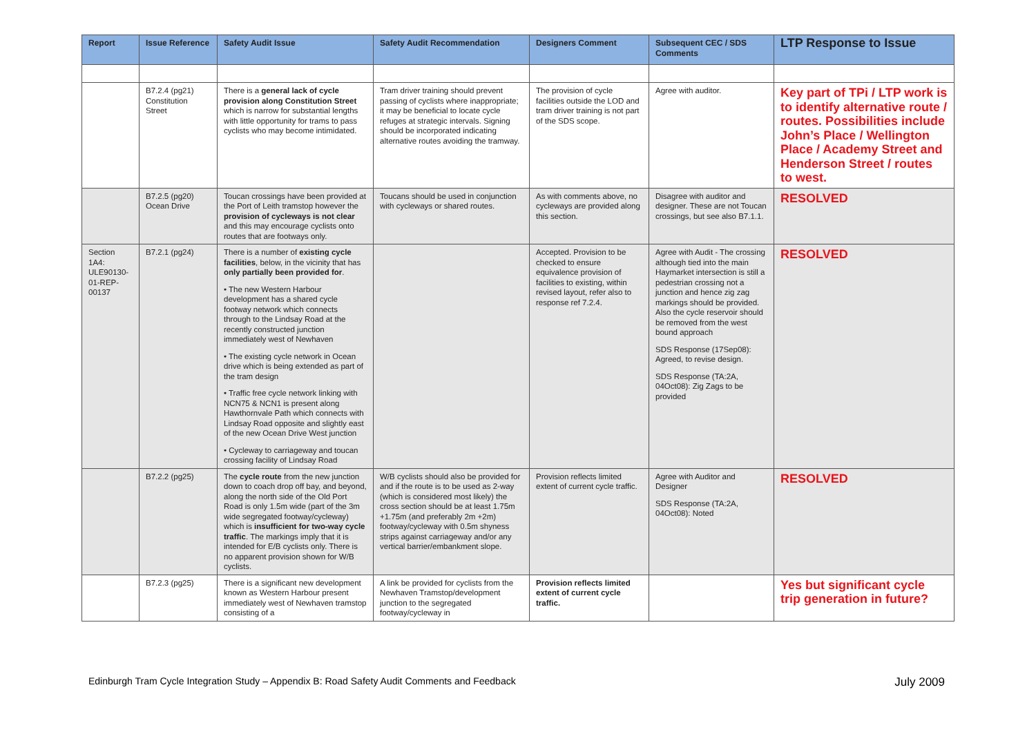| Report | Issue Reference | Safety Audit Issue | Safety Audit Recommendation | Designers Comment | Subsequent CEC / SDS Comments | LTP Response to Issue |
| --- | --- | --- | --- | --- | --- | --- |
| | B7.2.4 (pg21) Constitution Street | There is a general lack of cycle provision along Constitution Street which is narrow for substantial lengths with little opportunity for trams to pass cyclists who may become intimidated. | Tram driver training should prevent passing of cyclists where inappropriate; it may be beneficial to locate cycle refuges at strategic intervals. Signing should be incorporated indicating alternative routes avoiding the tramway. | The provision of cycle facilities outside the LOD and tram driver training is not part of the SDS scope. | Agree with auditor. | Key part of TPi / LTP work is to identify alternative route / routes. Possibilities include John’s Place / Wellington Place / Academy Street and Henderson Street / routes to west. |
| | B7.2.5 (pg20) Ocean Drive | Toucan crossings have been provided at the Port of Leith tramstop however the provision of cycleways is not clear and this may encourage cyclists onto routes that are footways only. | Toucans should be used in conjunction with cycleways or shared routes. | As with comments above, no cycleways are provided along this section. | Disagree with auditor and designer. These are not Toucan crossings, but see also B7.1.1. | RESOLVED |
| Section 1A4: ULE90130-01-REP-00137 | B7.2.1 (pg24) | There is a number of existing cycle facilities , below, in the vicinity that has only partially been provided for . • The new Western Harbour development has a shared cycle footway network which connects through to the Lindsay Road at the recently constructed junction immediately west of Newhaven • The existing cycle network in Ocean drive which is being extended as part of the tram design • Traffic free cycle network linking with NCN75 & NCN1 is present along Hawthornvale Path which connects with Lindsay Road opposite and slightly east of the new Ocean Drive West junction • Cycleway to carriageway and toucan crossing facility of Lindsay Road | | Accepted. Provision to be checked to ensure equivalence provision of facilities to existing, within revised layout, refer also to response ref 7.2.4. | Agree with Audit - The crossing although tied into the main Haymarket intersection is still a pedestrian crossing not a junction and hence zig zag markings should be provided. Also the cycle reservoir should be removed from the west bound approach SDS Response (17Sep08): Agreed, to revise design. SDS Response (TA:2A, 04Oct08): Zig Zags to be provided | RESOLVED |
| | B7.2.2 (pg25) | The cycle route from the new junction down to coach drop off bay, and beyond, along the north side of the Old Port Road is only 1.5m wide (part of the 3m wide segregated footway/cycleway) which is insufficient for two-way cycle traffic . The markings imply that it is intended for E/B cyclists only. There is no apparent provision shown for W/B cyclists. | W/B cyclists should also be provided for and if the route is to be used as 2-way (which is considered most likely) the cross section should be at least 1.75m +1.75m (and preferably 2m +2m) footway/cycleway with 0.5m shyness strips against carriageway and/or any vertical barrier/embankment slope. | Provision reflects limited extent of current cycle traffic. | Agree with Auditor and Designer SDS Response (TA:2A, 04Oct08): Noted | RESOLVED |
| | B7.2.3 (pg25) | There is a significant new development known as Western Harbour present immediately west of Newhaven tramstop consisting of a | A link be provided for cyclists from the Newhaven Tramstop/development junction to the segregated footway/cycleway in | Provision reflects limited extent of current cycle traffic. | | Yes but significant cycle trip generation in future? |
Edinburgh Tram Cycle Integration Study – Appendix B: Road Safety Audit Comments and Feedback July 2009